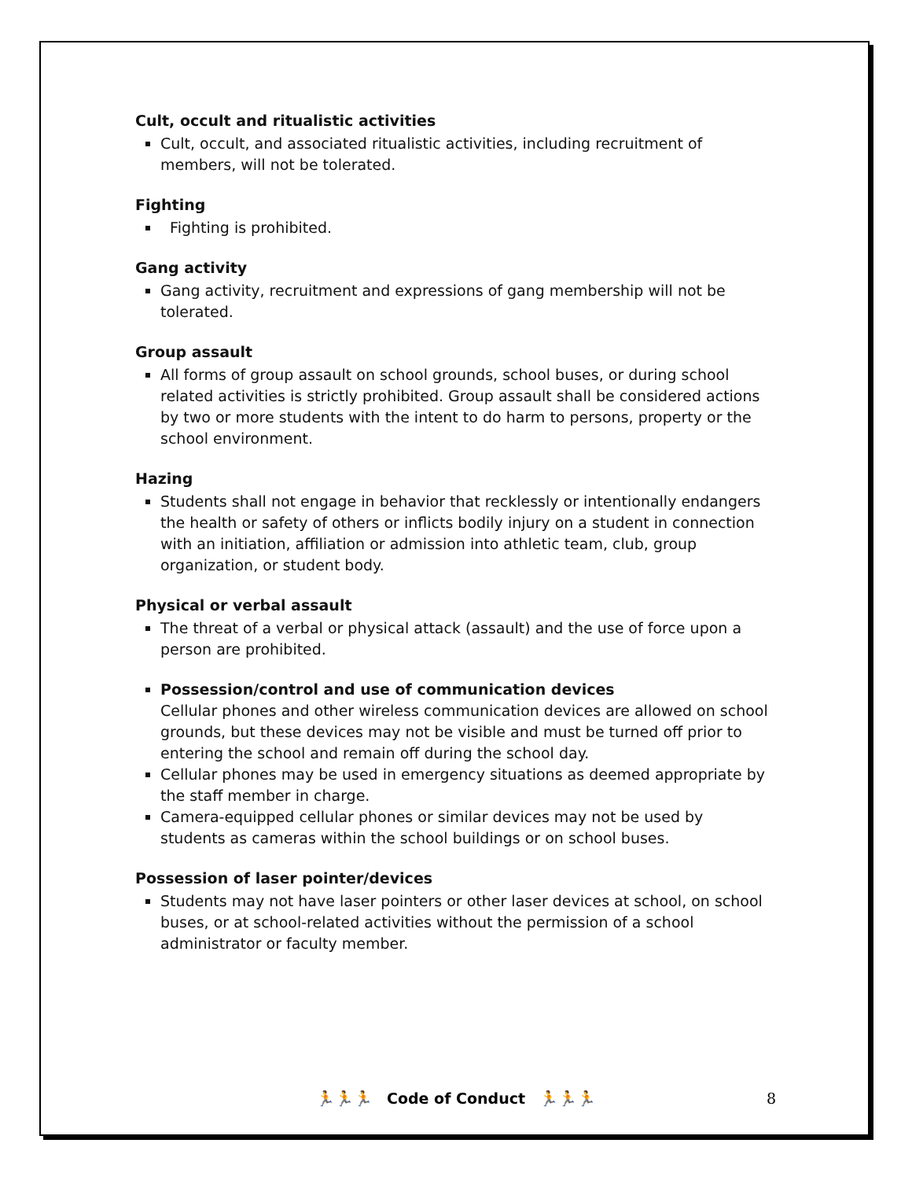Cult, occult and ritualistic activities
Cult, occult, and associated ritualistic activities, including recruitment of members, will not be tolerated.
Fighting
Fighting is prohibited.
Gang activity
Gang activity, recruitment and expressions of gang membership will not be tolerated.
Group assault
All forms of group assault on school grounds, school buses, or during school related activities is strictly prohibited. Group assault shall be considered actions by two or more students with the intent to do harm to persons, property or the school environment.
Hazing
Students shall not engage in behavior that recklessly or intentionally endangers the health or safety of others or inflicts bodily injury on a student in connection with an initiation, affiliation or admission into athletic team, club, group organization, or student body.
Physical or verbal assault
The threat of a verbal or physical attack (assault) and the use of force upon a person are prohibited.
Possession/control and use of communication devices
Cellular phones and other wireless communication devices are allowed on school grounds, but these devices may not be visible and must be turned off prior to entering the school and remain off during the school day.
Cellular phones may be used in emergency situations as deemed appropriate by the staff member in charge.
Camera-equipped cellular phones or similar devices may not be used by students as cameras within the school buildings or on school buses.
Possession of laser pointer/devices
Students may not have laser pointers or other laser devices at school, on school buses, or at school-related activities without the permission of a school administrator or faculty member.
🏃🏃🏃 Code of Conduct 🏃🏃🏃 8